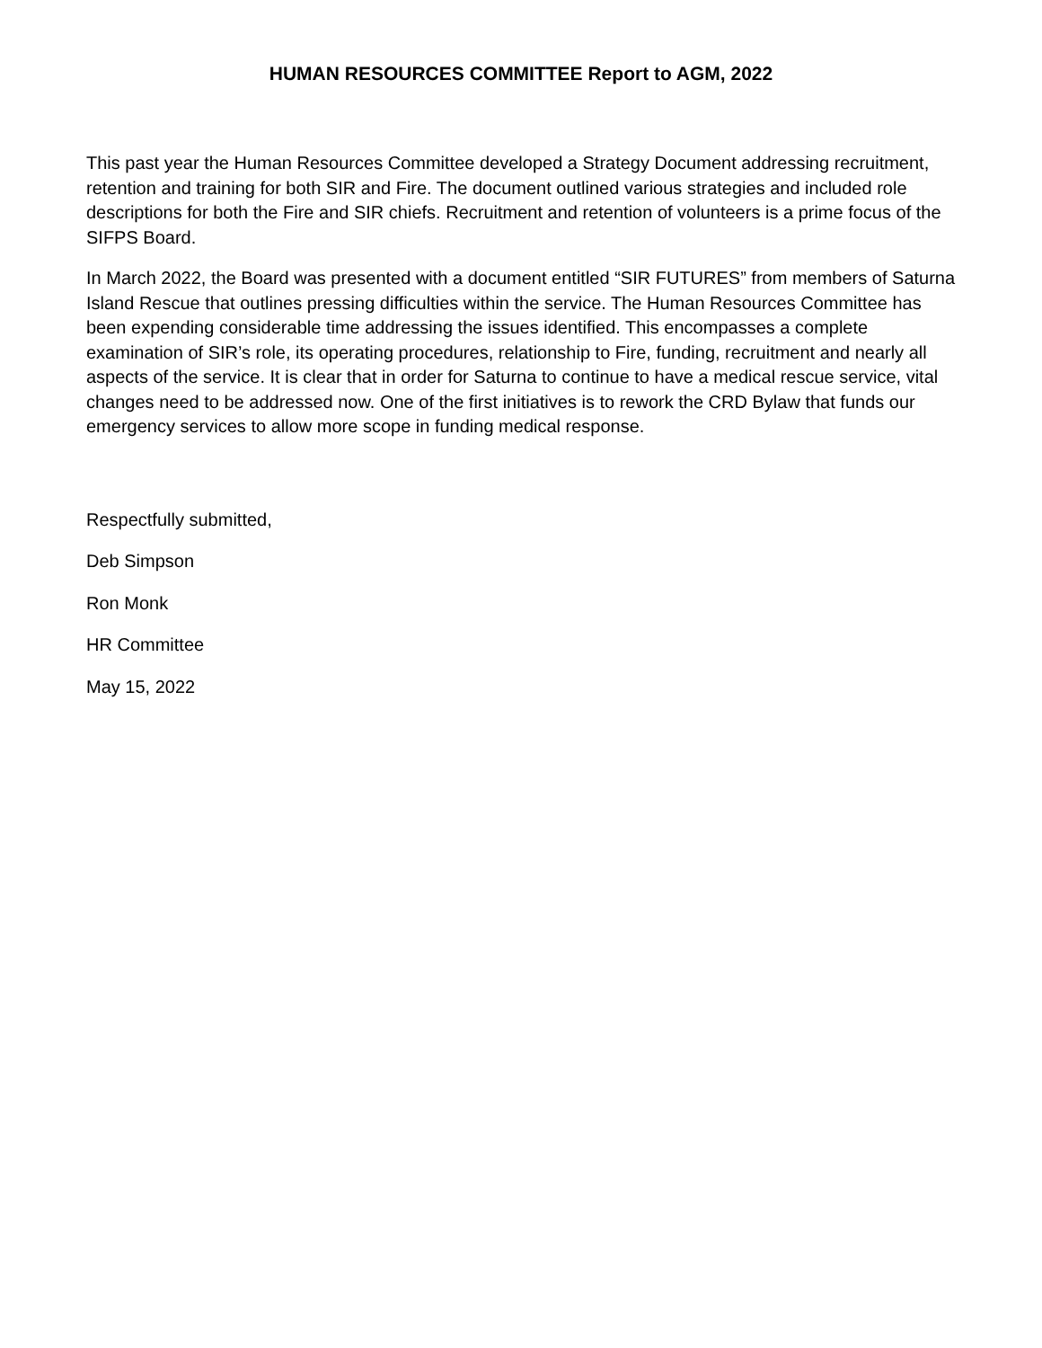HUMAN RESOURCES COMMITTEE Report to AGM, 2022
This past year the Human Resources Committee developed a Strategy Document addressing recruitment, retention and training for both SIR and Fire. The document outlined various strategies and included role descriptions for both the Fire and SIR chiefs. Recruitment and retention of volunteers is a prime focus of the SIFPS Board.
In March 2022, the Board was presented with a document entitled “SIR FUTURES” from members of Saturna Island Rescue that outlines pressing difficulties within the service. The Human Resources Committee has been expending considerable time addressing the issues identified. This encompasses a complete examination of SIR’s role, its operating procedures, relationship to Fire, funding, recruitment and nearly all aspects of the service. It is clear that in order for Saturna to continue to have a medical rescue service, vital changes need to be addressed now. One of the first initiatives is to rework the CRD Bylaw that funds our emergency services to allow more scope in funding medical response.
Respectfully submitted,
Deb Simpson
Ron Monk
HR Committee
May 15, 2022